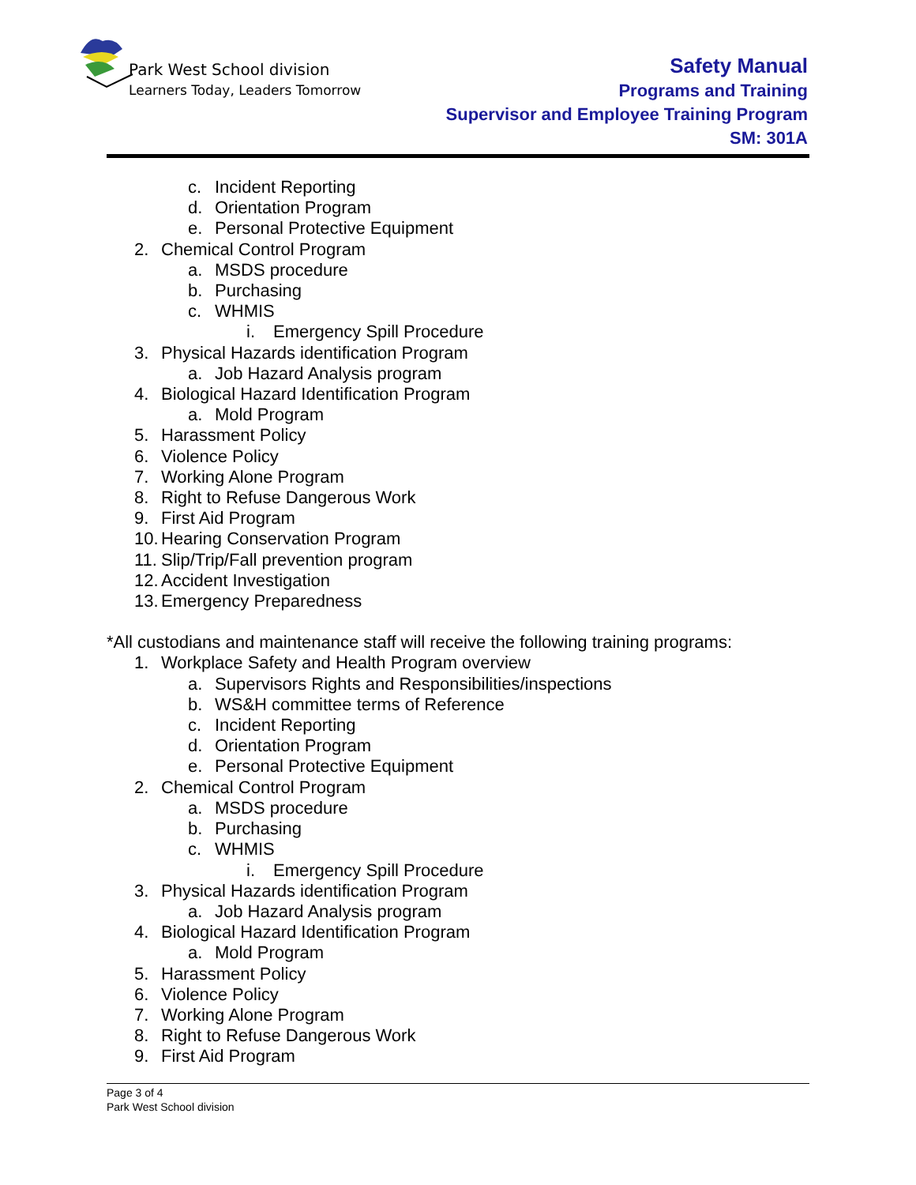Park West School division
Learners Today, Leaders Tomorrow
Safety Manual
Programs and Training
Supervisor and Employee Training Program
SM: 301A
c. Incident Reporting
d. Orientation Program
e. Personal Protective Equipment
2. Chemical Control Program
a. MSDS procedure
b. Purchasing
c. WHMIS
i. Emergency Spill Procedure
3. Physical Hazards identification Program
a. Job Hazard Analysis program
4. Biological Hazard Identification Program
a. Mold Program
5. Harassment Policy
6. Violence Policy
7. Working Alone Program
8. Right to Refuse Dangerous Work
9. First Aid Program
10. Hearing Conservation Program
11. Slip/Trip/Fall prevention program
12. Accident Investigation
13. Emergency Preparedness
*All custodians and maintenance staff will receive the following training programs:
1. Workplace Safety and Health Program overview
a. Supervisors Rights and Responsibilities/inspections
b. WS&H committee terms of Reference
c. Incident Reporting
d. Orientation Program
e. Personal Protective Equipment
2. Chemical Control Program
a. MSDS procedure
b. Purchasing
c. WHMIS
i. Emergency Spill Procedure
3. Physical Hazards identification Program
a. Job Hazard Analysis program
4. Biological Hazard Identification Program
a. Mold Program
5. Harassment Policy
6. Violence Policy
7. Working Alone Program
8. Right to Refuse Dangerous Work
9. First Aid Program
Page 3 of 4
Park West School division